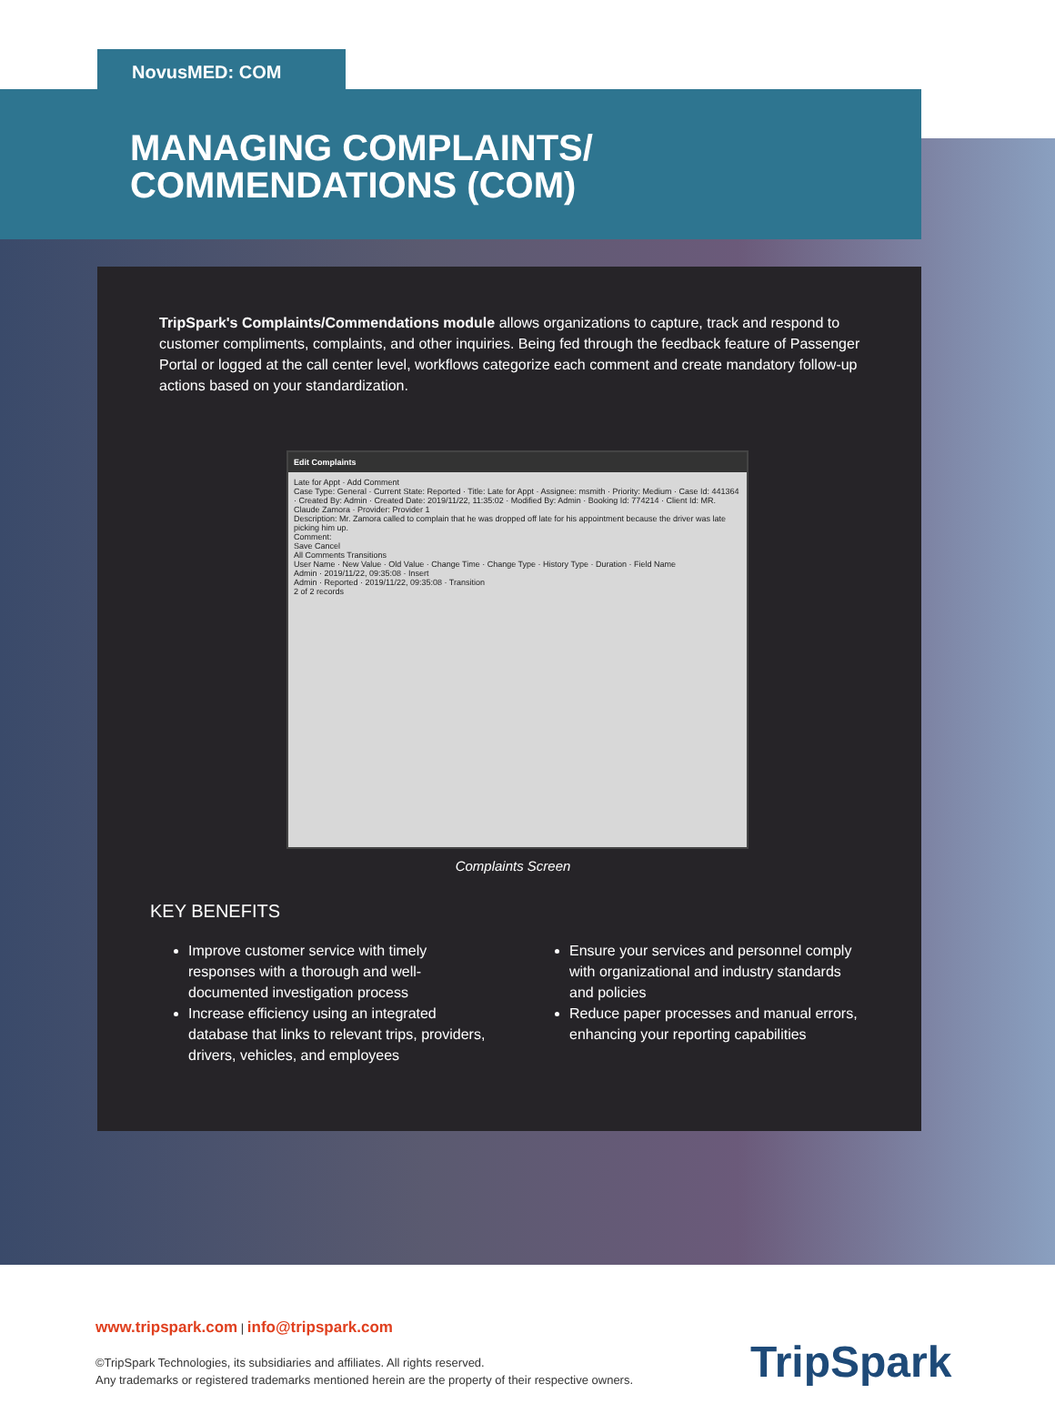NovusMED: COM
MANAGING COMPLAINTS/
COMMENDATIONS (COM)
TripSpark's Complaints/Commendations module allows organizations to capture, track and respond to customer compliments, complaints, and other inquiries. Being fed through the feedback feature of Passenger Portal or logged at the call center level, workflows categorize each comment and create mandatory follow-up actions based on your standardization.
Edit Complaints
Late for Appt · Add Comment
Case Type: General · Current State: Reported · Title: Late for Appt · Assignee: msmith · Priority: Medium · Case Id: 441364 · Created By: Admin · Created Date: 2019/11/22, 11:35:02 · Modified By: Admin · Booking Id: 774214 · Client Id: MR. Claude Zamora · Provider: Provider 1
Description: Mr. Zamora called to complain that he was dropped off late for his appointment because the driver was late picking him up.
Comment:
Save Cancel
All Comments Transitions
User Name · New Value · Old Value · Change Time · Change Type · History Type · Duration · Field Name
Admin · 2019/11/22, 09:35:08 · Insert
Admin · Reported · 2019/11/22, 09:35:08 · Transition
2 of 2 records
Complaints Screen
KEY BENEFITS
Improve customer service with timely responses with a thorough and well-documented investigation process
Increase efficiency using an integrated database that links to relevant trips, providers, drivers, vehicles, and employees
Ensure your services and personnel comply with organizational and industry standards and policies
Reduce paper processes and manual errors, enhancing your reporting capabilities
www.tripspark.com | info@tripspark.com
©TripSpark Technologies, its subsidiaries and affiliates. All rights reserved.
Any trademarks or registered trademarks mentioned herein are the property of their respective owners.
TripSpark